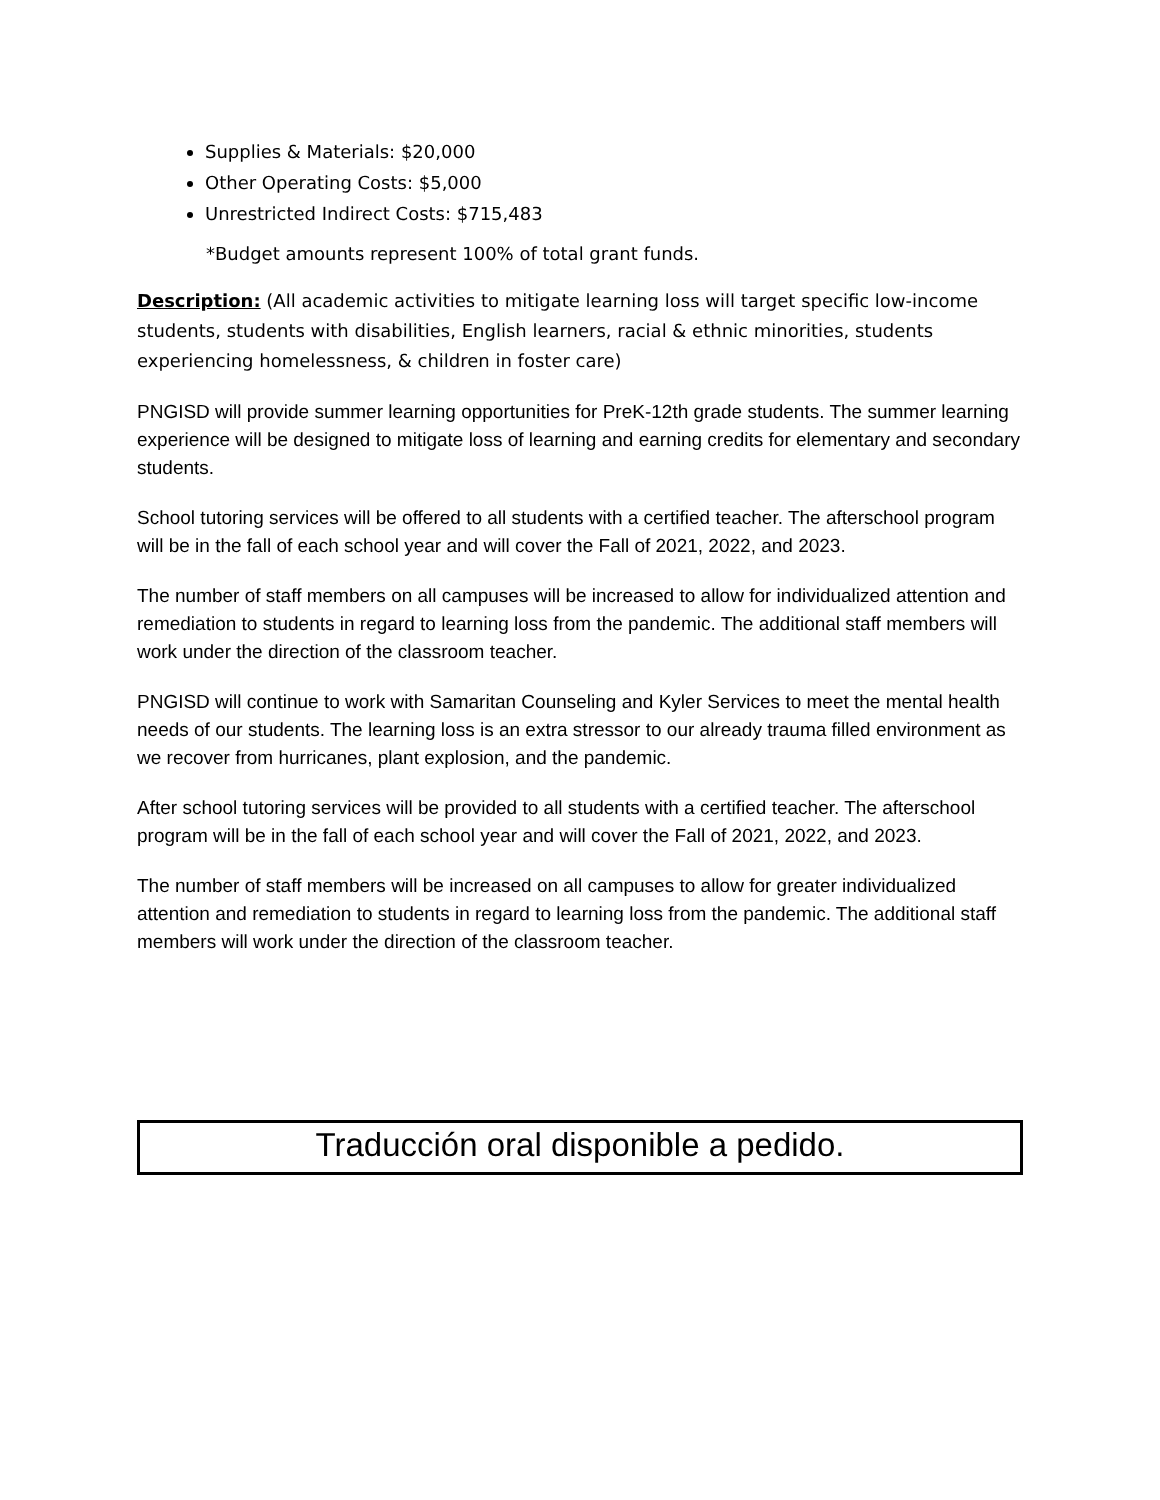Supplies & Materials: $20,000
Other Operating Costs: $5,000
Unrestricted Indirect Costs: $715,483
*Budget amounts represent 100% of total grant funds.
Description: (All academic activities to mitigate learning loss will target specific low-income students, students with disabilities, English learners, racial & ethnic minorities, students experiencing homelessness, & children in foster care)
PNGISD will provide summer learning opportunities for PreK-12th grade students. The summer learning experience will be designed to mitigate loss of learning and earning credits for elementary and secondary students.
School tutoring services will be offered to all students with a certified teacher. The afterschool program will be in the fall of each school year and will cover the Fall of 2021, 2022, and 2023.
The number of staff members on all campuses will be increased to allow for individualized attention and remediation to students in regard to learning loss from the pandemic. The additional staff members will work under the direction of the classroom teacher.
PNGISD will continue to work with Samaritan Counseling and Kyler Services to meet the mental health needs of our students. The learning loss is an extra stressor to our already trauma filled environment as we recover from hurricanes, plant explosion, and the pandemic.
After school tutoring services will be provided to all students with a certified teacher. The afterschool program will be in the fall of each school year and will cover the Fall of 2021, 2022, and 2023.
The number of staff members will be increased on all campuses to allow for greater individualized attention and remediation to students in regard to learning loss from the pandemic. The additional staff members will work under the direction of the classroom teacher.
Traducción oral disponible a pedido.